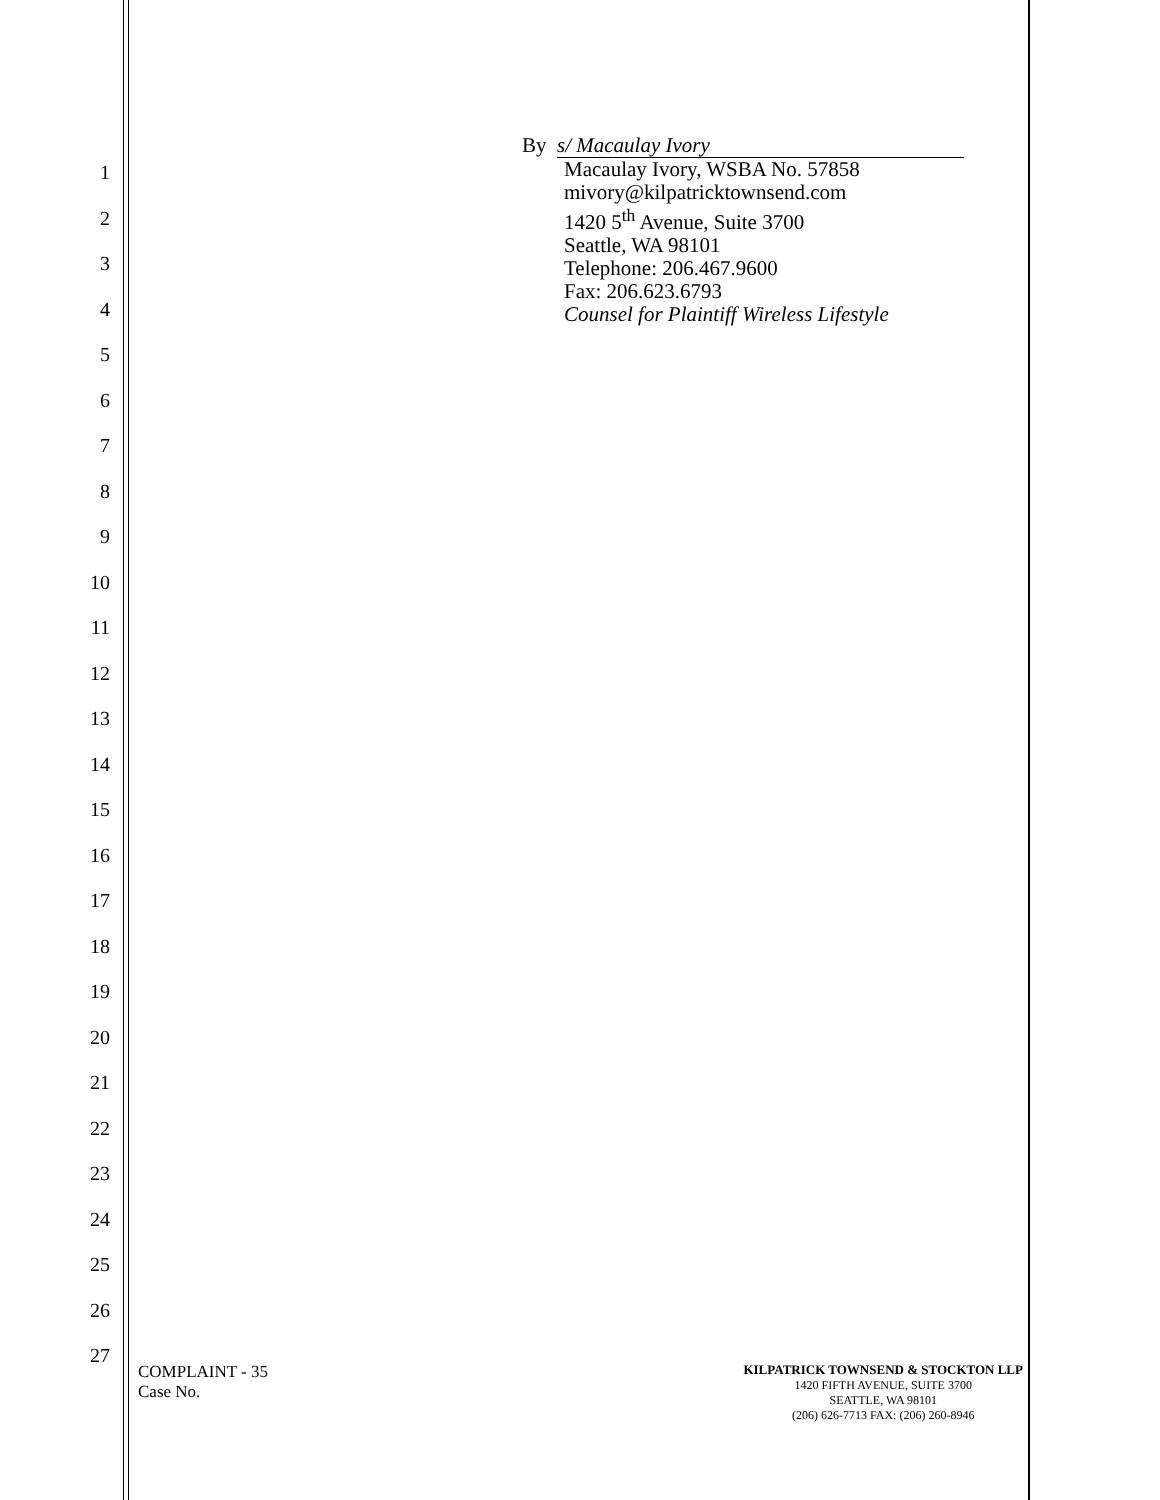1
2
3
4
5
6
7
8
9
10
11
12
13
14
15
16
17
18
19
20
21
22
23
24
25
26
27
By s/ Macaulay Ivory
Macaulay Ivory, WSBA No. 57858
mivory@kilpatricktownsend.com
1420 5<sup>th</sup> Avenue, Suite 3700
Seattle, WA 98101
Telephone: 206.467.9600
Fax: 206.623.6793
Counsel for Plaintiff Wireless Lifestyle
COMPLAINT - 35
Case No.
KILPATRICK TOWNSEND & STOCKTON LLP
1420 FIFTH AVENUE, SUITE 3700
SEATTLE, WA 98101
(206) 626-7713 FAX: (206) 260-8946